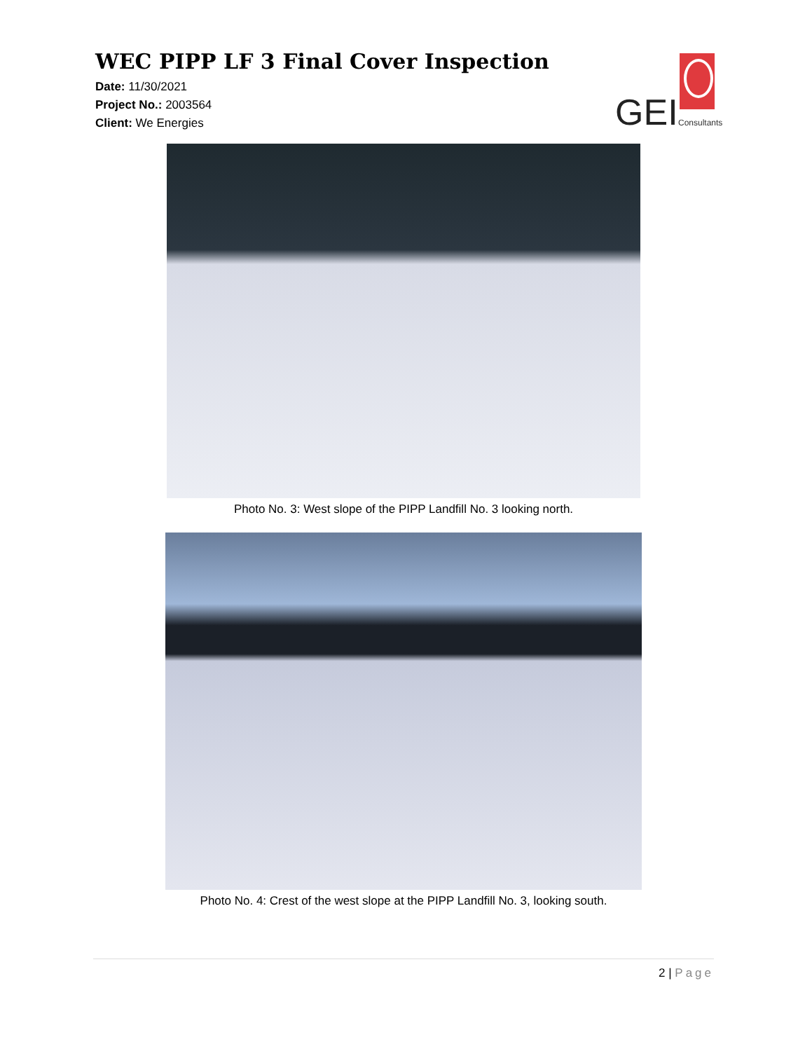WEC PIPP LF 3 Final Cover Inspection
Date: 11/30/2021
Project No.: 2003564
Client: We Energies
GEI Consultants
Photo No. 3: West slope of the PIPP Landfill No. 3 looking north.
Photo No. 4: Crest of the west slope at the PIPP Landfill No. 3, looking south.
2 | Page